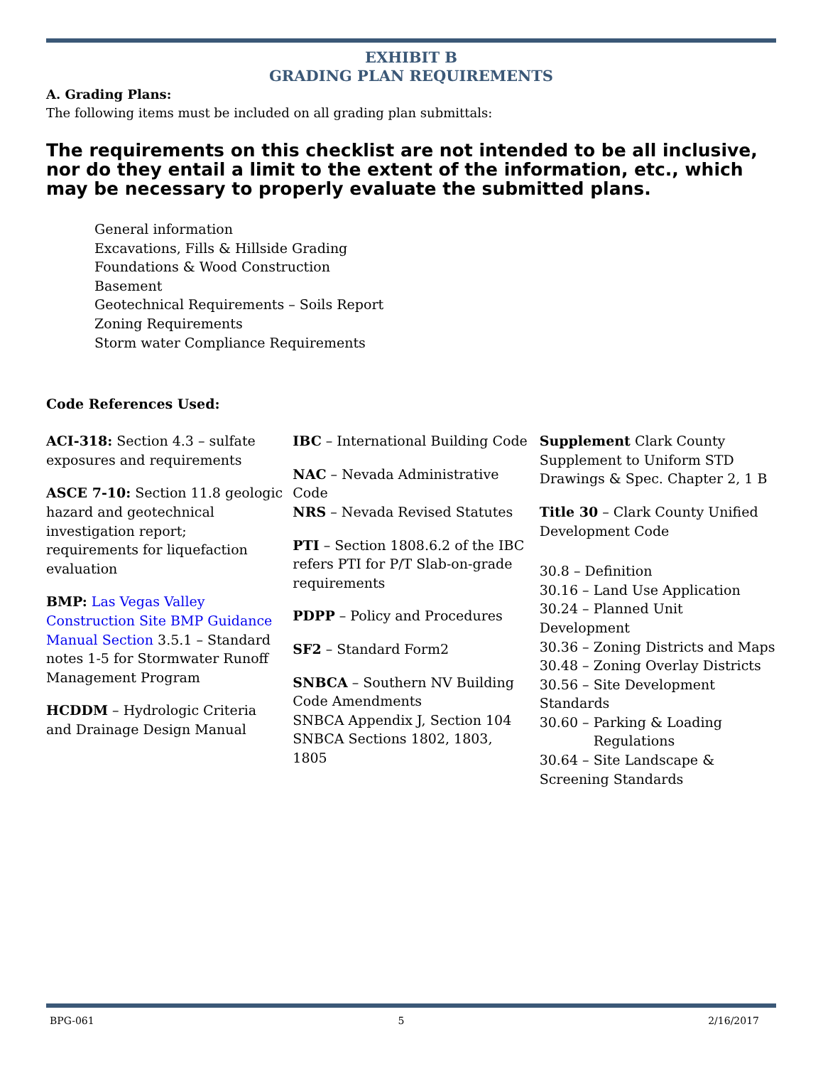EXHIBIT B
GRADING PLAN REQUIREMENTS
A. Grading Plans:
The following items must be included on all grading plan submittals:
The requirements on this checklist are not intended to be all inclusive, nor do they entail a limit to the extent of the information, etc., which may be necessary to properly evaluate the submitted plans.
General information
Excavations, Fills & Hillside Grading
Foundations & Wood Construction
Basement
Geotechnical Requirements – Soils Report
Zoning Requirements
Storm water Compliance Requirements
Code References Used:
ACI-318: Section 4.3 – sulfate exposures and requirements
ASCE 7-10: Section 11.8 geologic hazard and geotechnical investigation report; requirements for liquefaction evaluation
BMP: Las Vegas Valley Construction Site BMP Guidance Manual Section 3.5.1 – Standard notes 1-5 for Stormwater Runoff Management Program
HCDDM – Hydrologic Criteria and Drainage Design Manual
IBC – International Building Code
NAC – Nevada Administrative Code
NRS – Nevada Revised Statutes
PTI – Section 1808.6.2 of the IBC refers PTI for P/T Slab-on-grade requirements
PDPP – Policy and Procedures
SF2 – Standard Form2
SNBCA – Southern NV Building Code Amendments
SNBCA Appendix J, Section 104
SNBCA Sections 1802, 1803, 1805
Supplement Clark County Supplement to Uniform STD Drawings & Spec. Chapter 2, 1 B
Title 30 – Clark County Unified Development Code
30.8 – Definition
30.16 – Land Use Application
30.24 – Planned Unit Development
30.36 – Zoning Districts and Maps
30.48 – Zoning Overlay Districts
30.56 – Site Development Standards
30.60 – Parking & Loading
Regulations
30.64 – Site Landscape & Screening Standards
BPG-061 5 2/16/2017